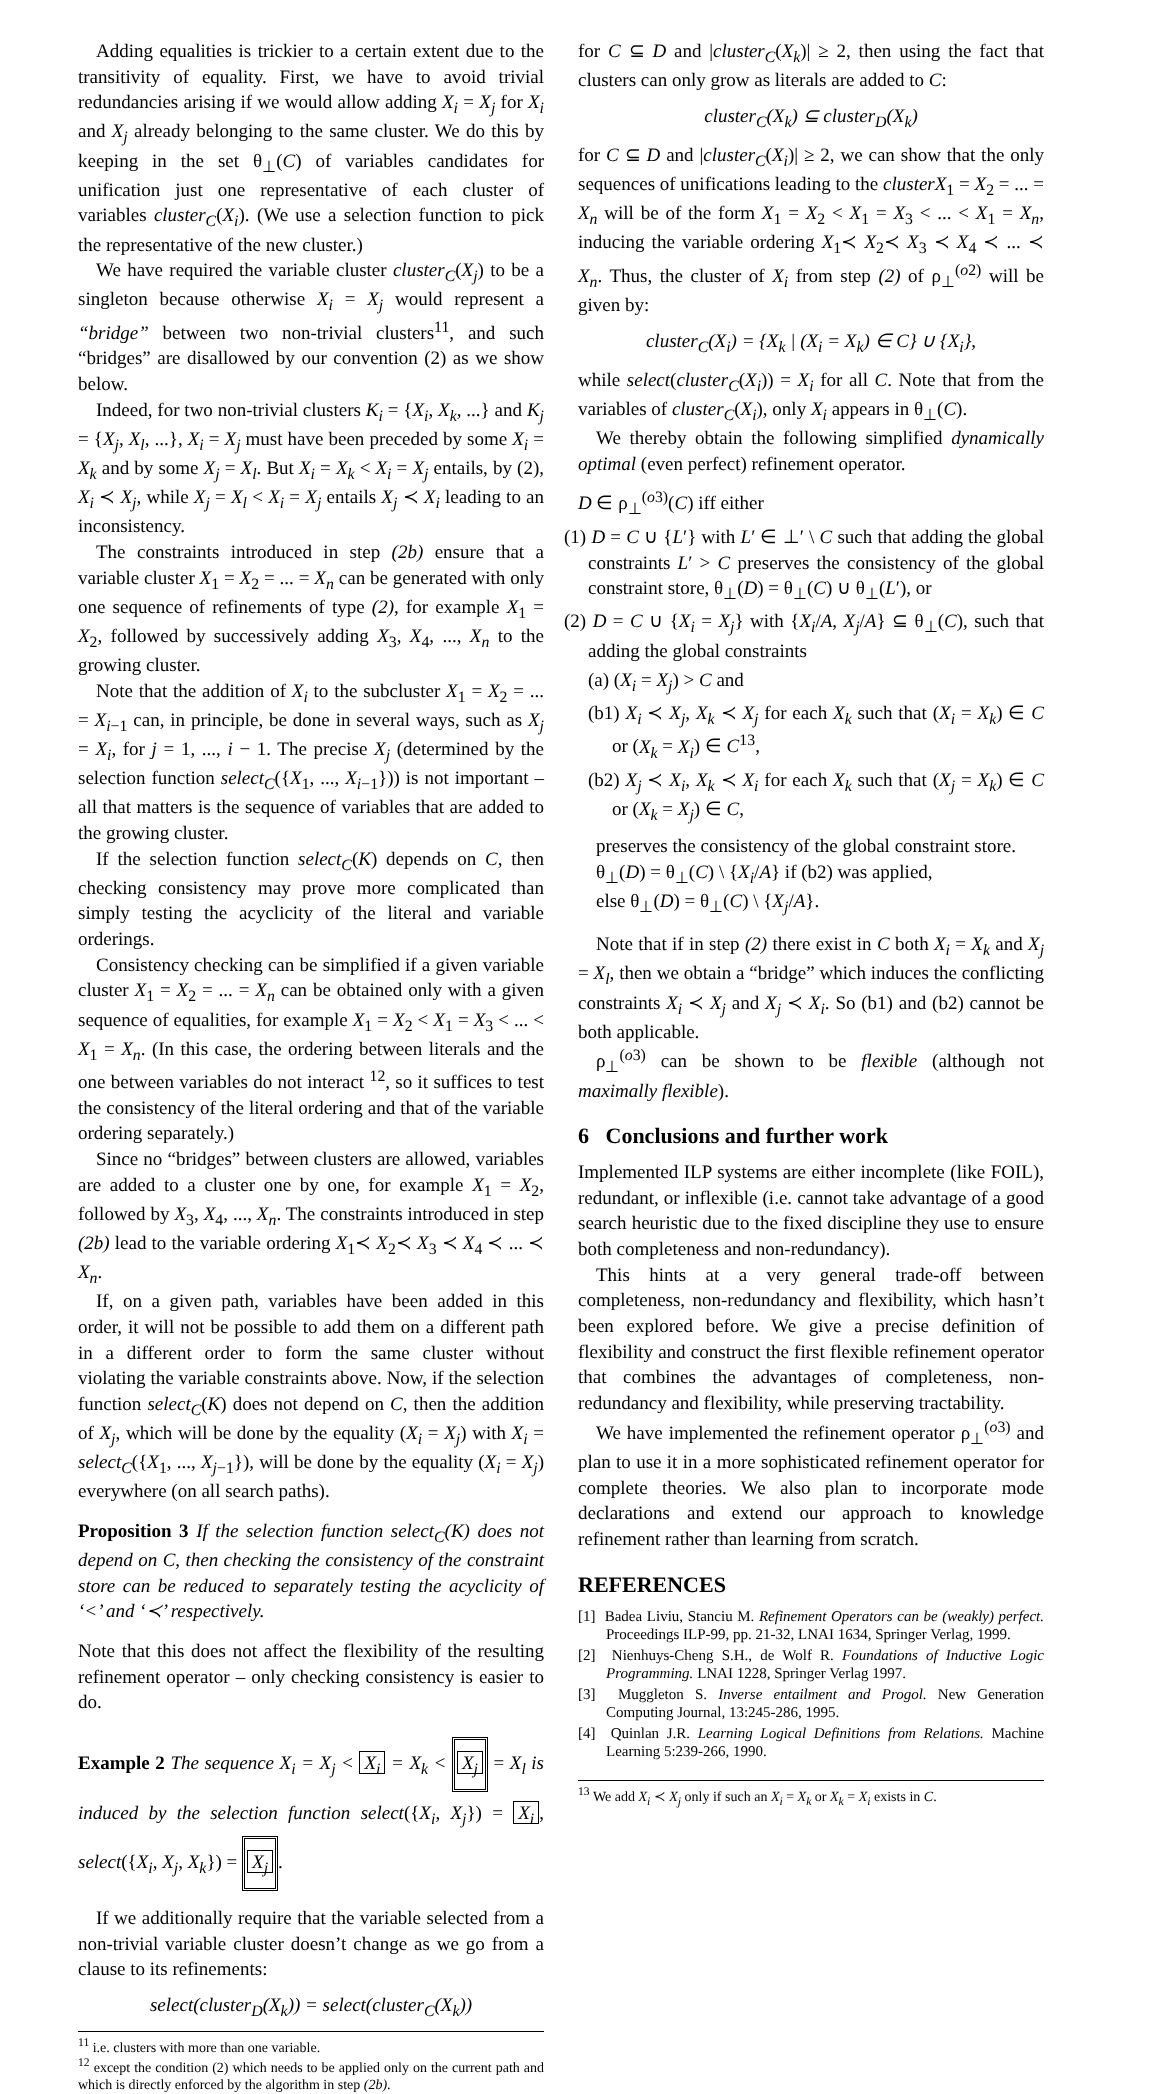Adding equalities is trickier to a certain extent due to the transitivity of equality. First, we have to avoid trivial redundancies arising if we would allow adding X<sub>i</sub> = X<sub>j</sub> for X<sub>i</sub> and X<sub>j</sub> already belonging to the same cluster. We do this by keeping in the set θ<sub>⊥</sub>(C) of variables candidates for unification just one representative of each cluster of variables cluster<sub>C</sub>(X<sub>i</sub>). (We use a selection function to pick the representative of the new cluster.)
We have required the variable cluster cluster<sub>C</sub>(X<sub>j</sub>) to be a singleton because otherwise X<sub>i</sub> = X<sub>j</sub> would represent a “bridge” between two non-trivial clusters<sup>11</sup>, and such “bridges” are disallowed by our convention (2) as we show below.
Indeed, for two non-trivial clusters K<sub>i</sub> = {X<sub>i</sub>, X<sub>k</sub>, ...} and K<sub>j</sub> = {X<sub>j</sub>, X<sub>l</sub>, ...}, X<sub>i</sub> = X<sub>j</sub> must have been preceded by some X<sub>i</sub> = X<sub>k</sub> and by some X<sub>j</sub> = X<sub>l</sub>. But X<sub>i</sub> = X<sub>k</sub> < X<sub>i</sub> = X<sub>j</sub> entails, by (2), X<sub>i</sub> ≺ X<sub>j</sub>, while X<sub>j</sub> = X<sub>l</sub> < X<sub>i</sub> = X<sub>j</sub> entails X<sub>j</sub> ≺ X<sub>i</sub> leading to an inconsistency.
The constraints introduced in step (2b) ensure that a variable cluster X<sub>1</sub> = X<sub>2</sub> = ... = X<sub>n</sub> can be generated with only one sequence of refinements of type (2), for example X<sub>1</sub> = X<sub>2</sub>, followed by successively adding X<sub>3</sub>, X<sub>4</sub>, ..., X<sub>n</sub> to the growing cluster.
Note that the addition of X<sub>i</sub> to the subcluster X<sub>1</sub> = X<sub>2</sub> = ... = X<sub>i−1</sub> can, in principle, be done in several ways, such as X<sub>j</sub> = X<sub>i</sub>, for j = 1, ..., i − 1. The precise X<sub>j</sub> (determined by the selection function select<sub>C</sub>({X<sub>1</sub>, ..., X<sub>i−1</sub>})) is not important – all that matters is the sequence of variables that are added to the growing cluster.
If the selection function select<sub>C</sub>(K) depends on C, then checking consistency may prove more complicated than simply testing the acyclicity of the literal and variable orderings.
Consistency checking can be simplified if a given variable cluster X<sub>1</sub> = X<sub>2</sub> = ... = X<sub>n</sub> can be obtained only with a given sequence of equalities, for example X<sub>1</sub> = X<sub>2</sub> < X<sub>1</sub> = X<sub>3</sub> < ... < X<sub>1</sub> = X<sub>n</sub>. (In this case, the ordering between literals and the one between variables do not interact <sup>12</sup>, so it suffices to test the consistency of the literal ordering and that of the variable ordering separately.)
Since no “bridges” between clusters are allowed, variables are added to a cluster one by one, for example X<sub>1</sub> = X<sub>2</sub>, followed by X<sub>3</sub>, X<sub>4</sub>, ..., X<sub>n</sub>. The constraints introduced in step (2b) lead to the variable ordering X<sub>1</sub>≺ X<sub>2</sub>≺ X<sub>3</sub> ≺ X<sub>4</sub> ≺ ... ≺ X<sub>n</sub>.
If, on a given path, variables have been added in this order, it will not be possible to add them on a different path in a different order to form the same cluster without violating the variable constraints above. Now, if the selection function select<sub>C</sub>(K) does not depend on C, then the addition of X<sub>j</sub>, which will be done by the equality (X<sub>i</sub> = X<sub>j</sub>) with X<sub>i</sub> = select<sub>C</sub>({X<sub>1</sub>, ..., X<sub>j−1</sub>}), will be done by the equality (X<sub>i</sub> = X<sub>j</sub>) everywhere (on all search paths).
Proposition 3 If the selection function select<sub>C</sub>(K) does not depend on C, then checking the consistency of the constraint store can be reduced to separately testing the acyclicity of ‘<’ and ‘≺’ respectively.
Note that this does not affect the flexibility of the resulting refinement operator – only checking consistency is easier to do.
Example 2 The sequence X<sub>i</sub> = X<sub>j</sub> < X<sub>i</sub> = X<sub>k</sub> < X<sub>j</sub> = X<sub>l</sub> is induced by the selection function select({X<sub>i</sub>, X<sub>j</sub>}) = X<sub>i</sub>, select({X<sub>i</sub>, X<sub>j</sub>, X<sub>k</sub>}) = X<sub>j</sub>.
If we additionally require that the variable selected from a non-trivial variable cluster doesn’t change as we go from a clause to its refinements:
select(cluster<sub>D</sub>(X<sub>k</sub>)) = select(cluster<sub>C</sub>(X<sub>k</sub>))
<sup>11</sup> i.e. clusters with more than one variable.
<sup>12</sup> except the condition (2) which needs to be applied only on the current path and which is directly enforced by the algorithm in step (2b).
for C ⊆ D and |cluster<sub>C</sub>(X<sub>k</sub>)| ≥ 2, then using the fact that clusters can only grow as literals are added to C:
cluster<sub>C</sub>(X<sub>k</sub>) ⊆ cluster<sub>D</sub>(X<sub>k</sub>)
for C ⊆ D and |cluster<sub>C</sub>(X<sub>i</sub>)| ≥ 2, we can show that the only sequences of unifications leading to the clusterX<sub>1</sub> = X<sub>2</sub> = ... = X<sub>n</sub> will be of the form X<sub>1</sub> = X<sub>2</sub> < X<sub>1</sub> = X<sub>3</sub> < ... < X<sub>1</sub> = X<sub>n</sub>, inducing the variable ordering X<sub>1</sub>≺ X<sub>2</sub>≺ X<sub>3</sub> ≺ X<sub>4</sub> ≺ ... ≺ X<sub>n</sub>. Thus, the cluster of X<sub>i</sub> from step (2) of ρ<sub>⊥</sub><sup>(o2)</sup> will be given by:
cluster<sub>C</sub>(X<sub>i</sub>) = {X<sub>k</sub> | (X<sub>i</sub> = X<sub>k</sub>) ∈ C} ∪ {X<sub>i</sub>},
while select(cluster<sub>C</sub>(X<sub>i</sub>)) = X<sub>i</sub> for all C. Note that from the variables of cluster<sub>C</sub>(X<sub>i</sub>), only X<sub>i</sub> appears in θ<sub>⊥</sub>(C).
We thereby obtain the following simplified dynamically optimal (even perfect) refinement operator.
D ∈ ρ<sub>⊥</sub><sup>(o3)</sup>(C) iff either
(1) D = C ∪ {L′} with L′ ∈ ⊥′ \ C such that adding the global constraints L′ > C preserves the consistency of the global constraint store, θ<sub>⊥</sub>(D) = θ<sub>⊥</sub>(C) ∪ θ<sub>⊥</sub>(L′), or
(2) D = C ∪ {X<sub>i</sub> = X<sub>j</sub>} with {X<sub>i</sub>/A, X<sub>j</sub>/A} ⊆ θ<sub>⊥</sub>(C), such that adding the global constraints
(a) (X<sub>i</sub> = X<sub>j</sub>) > C and
(b1) X<sub>i</sub> ≺ X<sub>j</sub>, X<sub>k</sub> ≺ X<sub>j</sub> for each X<sub>k</sub> such that (X<sub>i</sub> = X<sub>k</sub>) ∈ C or (X<sub>k</sub> = X<sub>i</sub>) ∈ C<sup>13</sup>,
(b2) X<sub>j</sub> ≺ X<sub>i</sub>, X<sub>k</sub> ≺ X<sub>i</sub> for each X<sub>k</sub> such that (X<sub>j</sub> = X<sub>k</sub>) ∈ C or (X<sub>k</sub> = X<sub>j</sub>) ∈ C,
preserves the consistency of the global constraint store.
θ<sub>⊥</sub>(D) = θ<sub>⊥</sub>(C) \ {X<sub>i</sub>/A} if (b2) was applied,
else θ<sub>⊥</sub>(D) = θ<sub>⊥</sub>(C) \ {X<sub>j</sub>/A}.
Note that if in step (2) there exist in C both X<sub>i</sub> = X<sub>k</sub> and X<sub>j</sub> = X<sub>l</sub>, then we obtain a “bridge” which induces the conflicting constraints X<sub>i</sub> ≺ X<sub>j</sub> and X<sub>j</sub> ≺ X<sub>i</sub>. So (b1) and (b2) cannot be both applicable.
ρ<sub>⊥</sub><sup>(o3)</sup> can be shown to be flexible (although not maximally flexible).
6 Conclusions and further work
Implemented ILP systems are either incomplete (like FOIL), redundant, or inflexible (i.e. cannot take advantage of a good search heuristic due to the fixed discipline they use to ensure both completeness and non-redundancy).
This hints at a very general trade-off between completeness, non-redundancy and flexibility, which hasn’t been explored before. We give a precise definition of flexibility and construct the first flexible refinement operator that combines the advantages of completeness, non-redundancy and flexibility, while preserving tractability.
We have implemented the refinement operator ρ<sub>⊥</sub><sup>(o3)</sup> and plan to use it in a more sophisticated refinement operator for complete theories. We also plan to incorporate mode declarations and extend our approach to knowledge refinement rather than learning from scratch.
REFERENCES
[1] Badea Liviu, Stanciu M. Refinement Operators can be (weakly) perfect. Proceedings ILP-99, pp. 21-32, LNAI 1634, Springer Verlag, 1999.
[2] Nienhuys-Cheng S.H., de Wolf R. Foundations of Inductive Logic Programming. LNAI 1228, Springer Verlag 1997.
[3] Muggleton S. Inverse entailment and Progol. New Generation Computing Journal, 13:245-286, 1995.
[4] Quinlan J.R. Learning Logical Definitions from Relations. Machine Learning 5:239-266, 1990.
<sup>13</sup> We add X<sub>i</sub> ≺ X<sub>j</sub> only if such an X<sub>i</sub> = X<sub>k</sub> or X<sub>k</sub> = X<sub>i</sub> exists in C.